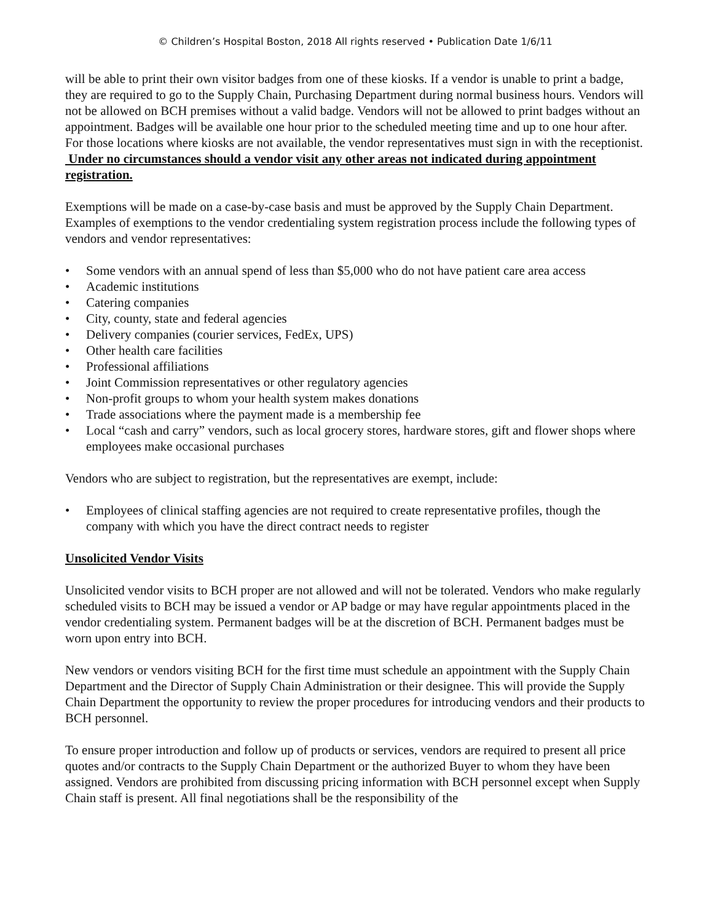© Children’s Hospital Boston, 2018 All rights reserved • Publication Date 1/6/11
will be able to print their own visitor badges from one of these kiosks. If a vendor is unable to print a badge, they are required to go to the Supply Chain, Purchasing Department during normal business hours. Vendors will not be allowed on BCH premises without a valid badge. Vendors will not be allowed to print badges without an appointment. Badges will be available one hour prior to the scheduled meeting time and up to one hour after. For those locations where kiosks are not available, the vendor representatives must sign in with the receptionist.
Under no circumstances should a vendor visit any other areas not indicated during appointment registration.
Exemptions will be made on a case-by-case basis and must be approved by the Supply Chain Department. Examples of exemptions to the vendor credentialing system registration process include the following types of vendors and vendor representatives:
• Some vendors with an annual spend of less than $5,000 who do not have patient care area access
• Academic institutions
• Catering companies
• City, county, state and federal agencies
• Delivery companies (courier services, FedEx, UPS)
• Other health care facilities
• Professional affiliations
• Joint Commission representatives or other regulatory agencies
• Non-profit groups to whom your health system makes donations
• Trade associations where the payment made is a membership fee
• Local “cash and carry” vendors, such as local grocery stores, hardware stores, gift and flower shops where employees make occasional purchases
Vendors who are subject to registration, but the representatives are exempt, include:
• Employees of clinical staffing agencies are not required to create representative profiles, though the company with which you have the direct contract needs to register
Unsolicited Vendor Visits
Unsolicited vendor visits to BCH proper are not allowed and will not be tolerated. Vendors who make regularly scheduled visits to BCH may be issued a vendor or AP badge or may have regular appointments placed in the vendor credentialing system. Permanent badges will be at the discretion of BCH. Permanent badges must be worn upon entry into BCH.
New vendors or vendors visiting BCH for the first time must schedule an appointment with the Supply Chain Department and the Director of Supply Chain Administration or their designee. This will provide the Supply Chain Department the opportunity to review the proper procedures for introducing vendors and their products to BCH personnel.
To ensure proper introduction and follow up of products or services, vendors are required to present all price quotes and/or contracts to the Supply Chain Department or the authorized Buyer to whom they have been assigned. Vendors are prohibited from discussing pricing information with BCH personnel except when Supply Chain staff is present. All final negotiations shall be the responsibility of the